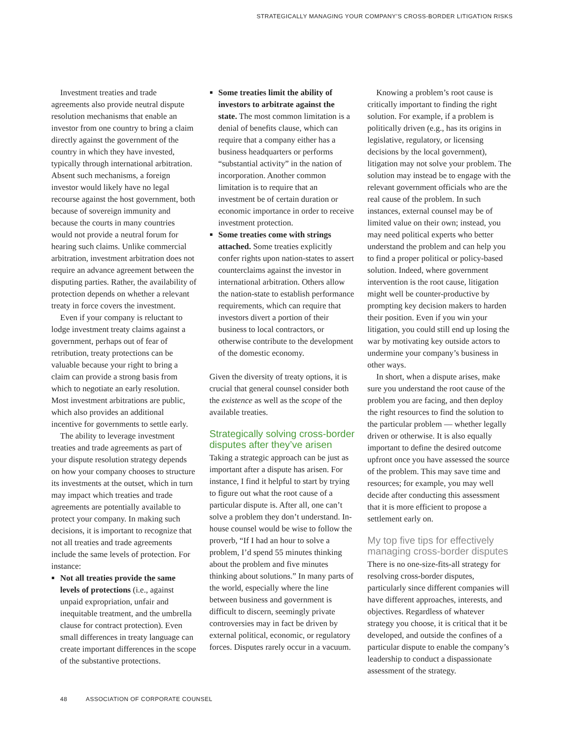STRATEGICALLY MANAGING YOUR COMPANY’S CROSS-BORDER LITIGATION RISKS
Investment treaties and trade agreements also provide neutral dispute resolution mechanisms that enable an investor from one country to bring a claim directly against the government of the country in which they have invested, typically through international arbitration. Absent such mechanisms, a foreign investor would likely have no legal recourse against the host government, both because of sovereign immunity and because the courts in many countries would not provide a neutral forum for hearing such claims. Unlike commercial arbitration, investment arbitration does not require an advance agreement between the disputing parties. Rather, the availability of protection depends on whether a relevant treaty in force covers the investment.
Even if your company is reluctant to lodge investment treaty claims against a government, perhaps out of fear of retribution, treaty protections can be valuable because your right to bring a claim can provide a strong basis from which to negotiate an early resolution. Most investment arbitrations are public, which also provides an additional incentive for governments to settle early.
The ability to leverage investment treaties and trade agreements as part of your dispute resolution strategy depends on how your company chooses to structure its investments at the outset, which in turn may impact which treaties and trade agreements are potentially available to protect your company. In making such decisions, it is important to recognize that not all treaties and trade agreements include the same levels of protection. For instance:
Not all treaties provide the same levels of protections (i.e., against unpaid expropriation, unfair and inequitable treatment, and the umbrella clause for contract protection). Even small differences in treaty language can create important differences in the scope of the substantive protections.
Some treaties limit the ability of investors to arbitrate against the state. The most common limitation is a denial of benefits clause, which can require that a company either has a business headquarters or performs “substantial activity” in the nation of incorporation. Another common limitation is to require that an investment be of certain duration or economic importance in order to receive investment protection.
Some treaties come with strings attached. Some treaties explicitly confer rights upon nation-states to assert counterclaims against the investor in international arbitration. Others allow the nation-state to establish performance requirements, which can require that investors divert a portion of their business to local contractors, or otherwise contribute to the development of the domestic economy.
Given the diversity of treaty options, it is crucial that general counsel consider both the existence as well as the scope of the available treaties.
Strategically solving cross-border disputes after they’ve arisen
Taking a strategic approach can be just as important after a dispute has arisen. For instance, I find it helpful to start by trying to figure out what the root cause of a particular dispute is. After all, one can’t solve a problem they don’t understand. In-house counsel would be wise to follow the proverb, “If I had an hour to solve a problem, I’d spend 55 minutes thinking about the problem and five minutes thinking about solutions.” In many parts of the world, especially where the line between business and government is difficult to discern, seemingly private controversies may in fact be driven by external political, economic, or regulatory forces. Disputes rarely occur in a vacuum.
Knowing a problem’s root cause is critically important to finding the right solution. For example, if a problem is politically driven (e.g., has its origins in legislative, regulatory, or licensing decisions by the local government), litigation may not solve your problem. The solution may instead be to engage with the relevant government officials who are the real cause of the problem. In such instances, external counsel may be of limited value on their own; instead, you may need political experts who better understand the problem and can help you to find a proper political or policy-based solution. Indeed, where government intervention is the root cause, litigation might well be counter-productive by prompting key decision makers to harden their position. Even if you win your litigation, you could still end up losing the war by motivating key outside actors to undermine your company’s business in other ways.
In short, when a dispute arises, make sure you understand the root cause of the problem you are facing, and then deploy the right resources to find the solution to the particular problem — whether legally driven or otherwise. It is also equally important to define the desired outcome upfront once you have assessed the source of the problem. This may save time and resources; for example, you may well decide after conducting this assessment that it is more efficient to propose a settlement early on.
My top five tips for effectively managing cross-border disputes
There is no one-size-fits-all strategy for resolving cross-border disputes, particularly since different companies will have different approaches, interests, and objectives. Regardless of whatever strategy you choose, it is critical that it be developed, and outside the confines of a particular dispute to enable the company’s leadership to conduct a dispassionate assessment of the strategy.
48 ASSOCIATION OF CORPORATE COUNSEL